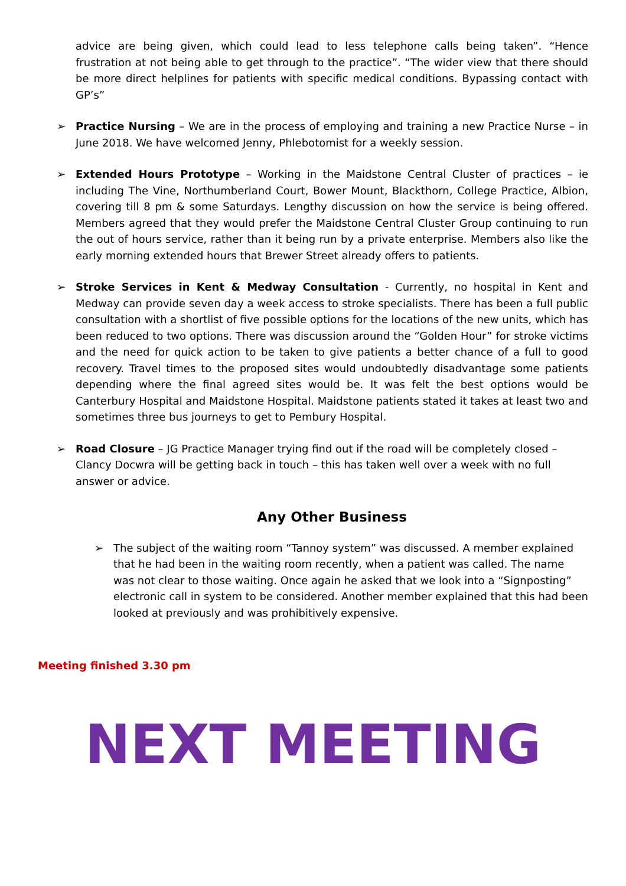advice are being given, which could lead to less telephone calls being taken”. “Hence frustration at not being able to get through to the practice”. “The wider view that there should be more direct helplines for patients with specific medical conditions. Bypassing contact with GP’s”
➢ Practice Nursing – We are in the process of employing and training a new Practice Nurse – in June 2018. We have welcomed Jenny, Phlebotomist for a weekly session.
➢ Extended Hours Prototype – Working in the Maidstone Central Cluster of practices – ie including The Vine, Northumberland Court, Bower Mount, Blackthorn, College Practice, Albion, covering till 8 pm & some Saturdays. Lengthy discussion on how the service is being offered. Members agreed that they would prefer the Maidstone Central Cluster Group continuing to run the out of hours service, rather than it being run by a private enterprise. Members also like the early morning extended hours that Brewer Street already offers to patients.
➢ Stroke Services in Kent & Medway Consultation - Currently, no hospital in Kent and Medway can provide seven day a week access to stroke specialists. There has been a full public consultation with a shortlist of five possible options for the locations of the new units, which has been reduced to two options. There was discussion around the “Golden Hour” for stroke victims and the need for quick action to be taken to give patients a better chance of a full to good recovery. Travel times to the proposed sites would undoubtedly disadvantage some patients depending where the final agreed sites would be. It was felt the best options would be Canterbury Hospital and Maidstone Hospital. Maidstone patients stated it takes at least two and sometimes three bus journeys to get to Pembury Hospital.
➢ Road Closure – JG Practice Manager trying find out if the road will be completely closed – Clancy Docwra will be getting back in touch – this has taken well over a week with no full answer or advice.
Any Other Business
➢ The subject of the waiting room “Tannoy system” was discussed. A member explained that he had been in the waiting room recently, when a patient was called. The name was not clear to those waiting. Once again he asked that we look into a “Signposting” electronic call in system to be considered. Another member explained that this had been looked at previously and was prohibitively expensive.
Meeting finished 3.30 pm
NEXT MEETING